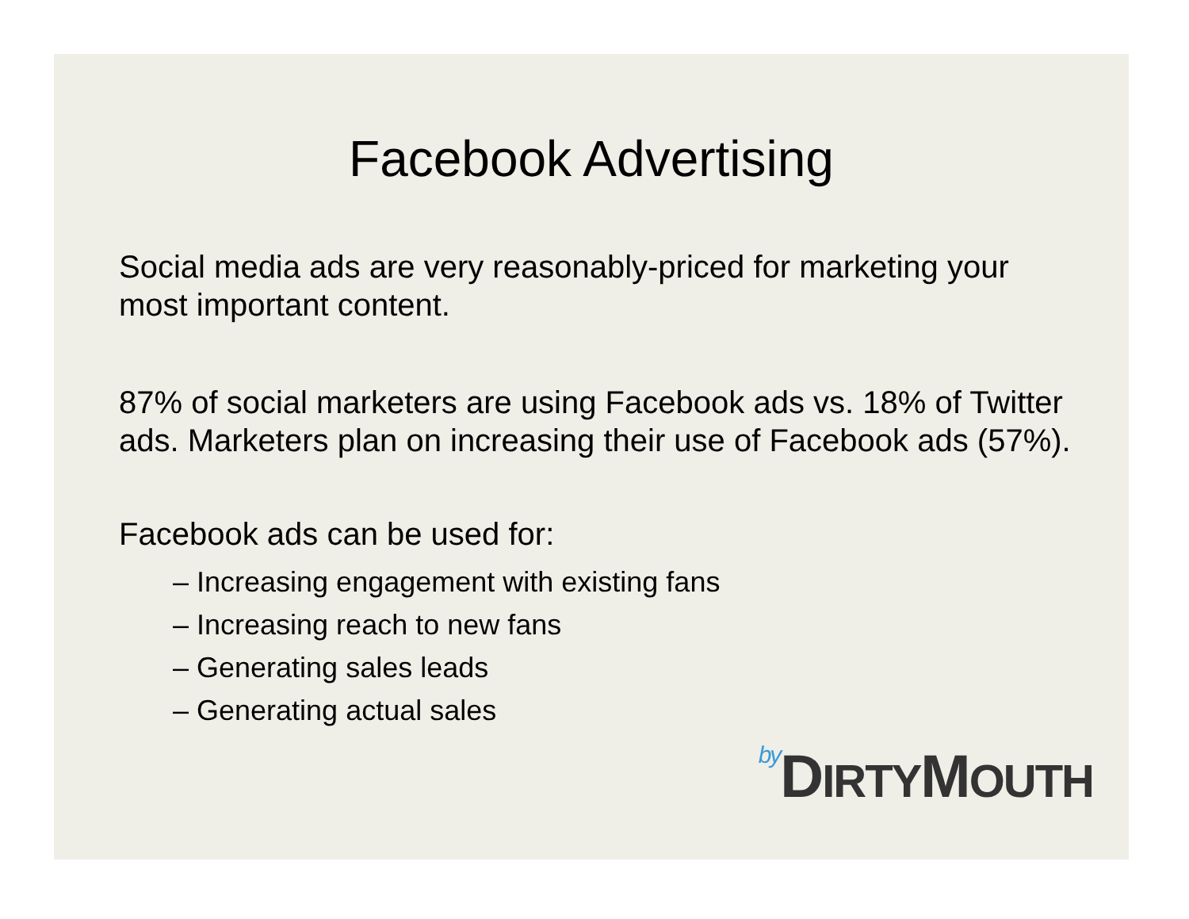Facebook Advertising
Social media ads are very reasonably-priced for marketing your most important content.
87% of social marketers are using Facebook ads vs. 18% of Twitter ads. Marketers plan on increasing their use of Facebook ads (57%).
Facebook ads can be used for:
– Increasing engagement with existing fans
– Increasing reach to new fans
– Generating sales leads
– Generating actual sales
by DIRTYMOUTH